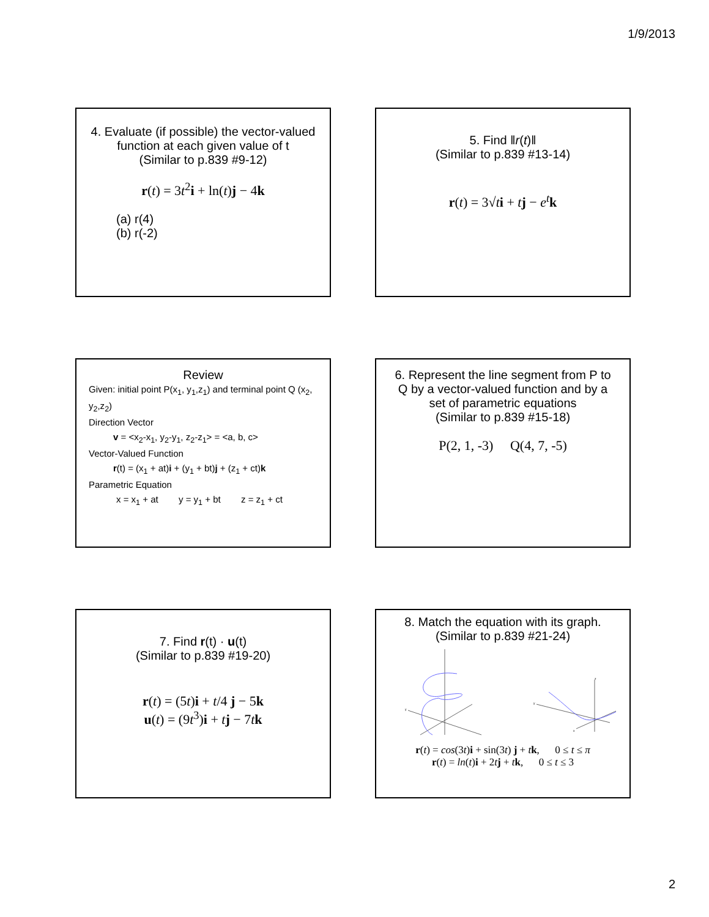1/9/2013
4. Evaluate (if possible) the vector-valued function at each given value of t
(Similar to p.839 #9-12)
r(t) = 3t<sup>2</sup>i + ln(t)j − 4k
(a) r(4)
(b) r(-2)
5. Find ‖r(t)‖
(Similar to p.839 #13-14)
r(t) = 3√ti + tj − e<sup>t</sup> k
Review
Given: initial point P(x<sub>1</sub>, y<sub>1</sub>,z<sub>1</sub>) and terminal point Q (x<sub>2</sub>, y<sub>2</sub>,z<sub>2</sub>)
Direction Vector
v = <x<sub>2</sub>-x<sub>1</sub>, y<sub>2</sub>-y<sub>1</sub>, z<sub>2</sub>-z<sub>1</sub>> = <a, b, c>
Vector-Valued Function
r(t) = (x<sub>1</sub> + at)i + (y<sub>1</sub> + bt)j + (z<sub>1</sub> + ct)k
Parametric Equation
x = x<sub>1</sub> + at y = y<sub>1</sub> + bt z = z<sub>1</sub> + ct
6. Represent the line segment from P to Q by a vector-valued function and by a set of parametric equations
(Similar to p.839 #15-18)
P(2, 1, -3) Q(4, 7, -5)
7. Find r(t) · u(t)
(Similar to p.839 #19-20)
r(t) = (5t)i + t/4 j − 5k
u(t) = (9t<sup>3</sup>)i + tj − 7tk
8. Match the equation with its graph.
(Similar to p.839 #21-24)
y
y
z
x
r(t) = cos(3t)i + sin(3t) j + tk, 0 ≤ t ≤ π
r(t) = ln(t)i + 2tj + tk, 0 ≤ t ≤ 3
2